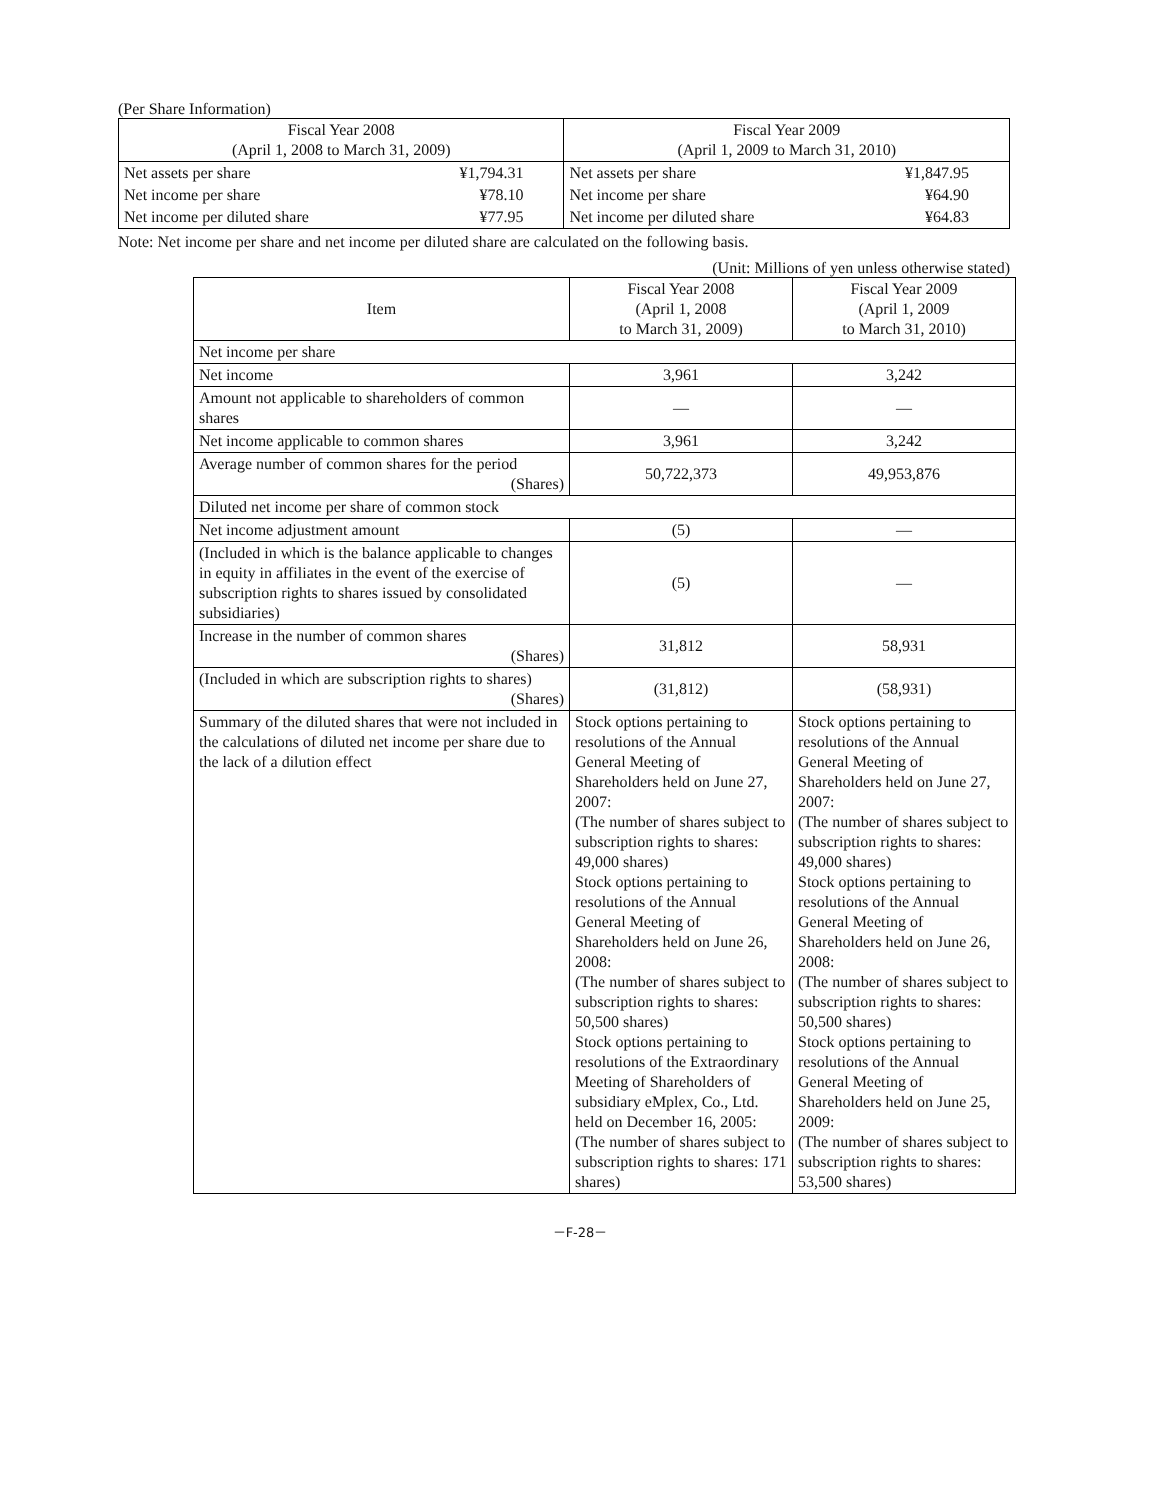(Per Share Information)
| Fiscal Year 2008 (April 1, 2008 to March 31, 2009) | | Fiscal Year 2009 (April 1, 2009 to March 31, 2010) | |
| --- | --- | --- | --- |
| Net assets per share | ¥1,794.31 | Net assets per share | ¥1,847.95 |
| Net income per share | ¥78.10 | Net income per share | ¥64.90 |
| Net income per diluted share | ¥77.95 | Net income per diluted share | ¥64.83 |
Note: Net income per share and net income per diluted share are calculated on the following basis.
(Unit: Millions of yen unless otherwise stated)
| Item | Fiscal Year 2008 (April 1, 2008 to March 31, 2009) | Fiscal Year 2009 (April 1, 2009 to March 31, 2010) |
| Net income per share | | |
| Net income | 3,961 | 3,242 |
| Amount not applicable to shareholders of common shares | — | — |
| Net income applicable to common shares | 3,961 | 3,242 |
| Average number of common shares for the period (Shares) | 50,722,373 | 49,953,876 |
| Diluted net income per share of common stock | | |
| Net income adjustment amount | (5) | — |
| (Included in which is the balance applicable to changes in equity in affiliates in the event of the exercise of subscription rights to shares issued by consolidated subsidiaries) | (5) | — |
| Increase in the number of common shares (Shares) | 31,812 | 58,931 |
| (Included in which are subscription rights to shares) (Shares) | (31,812) | (58,931) |
| Summary of the diluted shares that were not included in the calculations of diluted net income per share due to the lack of a dilution effect | Stock options pertaining to resolutions of the Annual General Meeting of Shareholders held on June 27, 2007: (The number of shares subject to subscription rights to shares: 49,000 shares) Stock options pertaining to resolutions of the Annual General Meeting of Shareholders held on June 26, 2008: (The number of shares subject to subscription rights to shares: 50,500 shares) Stock options pertaining to resolutions of the Extraordinary Meeting of Shareholders of subsidiary eMplex, Co., Ltd. held on December 16, 2005: (The number of shares subject to subscription rights to shares: 171 shares) | Stock options pertaining to resolutions of the Annual General Meeting of Shareholders held on June 27, 2007: (The number of shares subject to subscription rights to shares: 49,000 shares) Stock options pertaining to resolutions of the Annual General Meeting of Shareholders held on June 26, 2008: (The number of shares subject to subscription rights to shares: 50,500 shares) Stock options pertaining to resolutions of the Annual General Meeting of Shareholders held on June 25, 2009: (The number of shares subject to subscription rights to shares: 53,500 shares) |
－F-28－